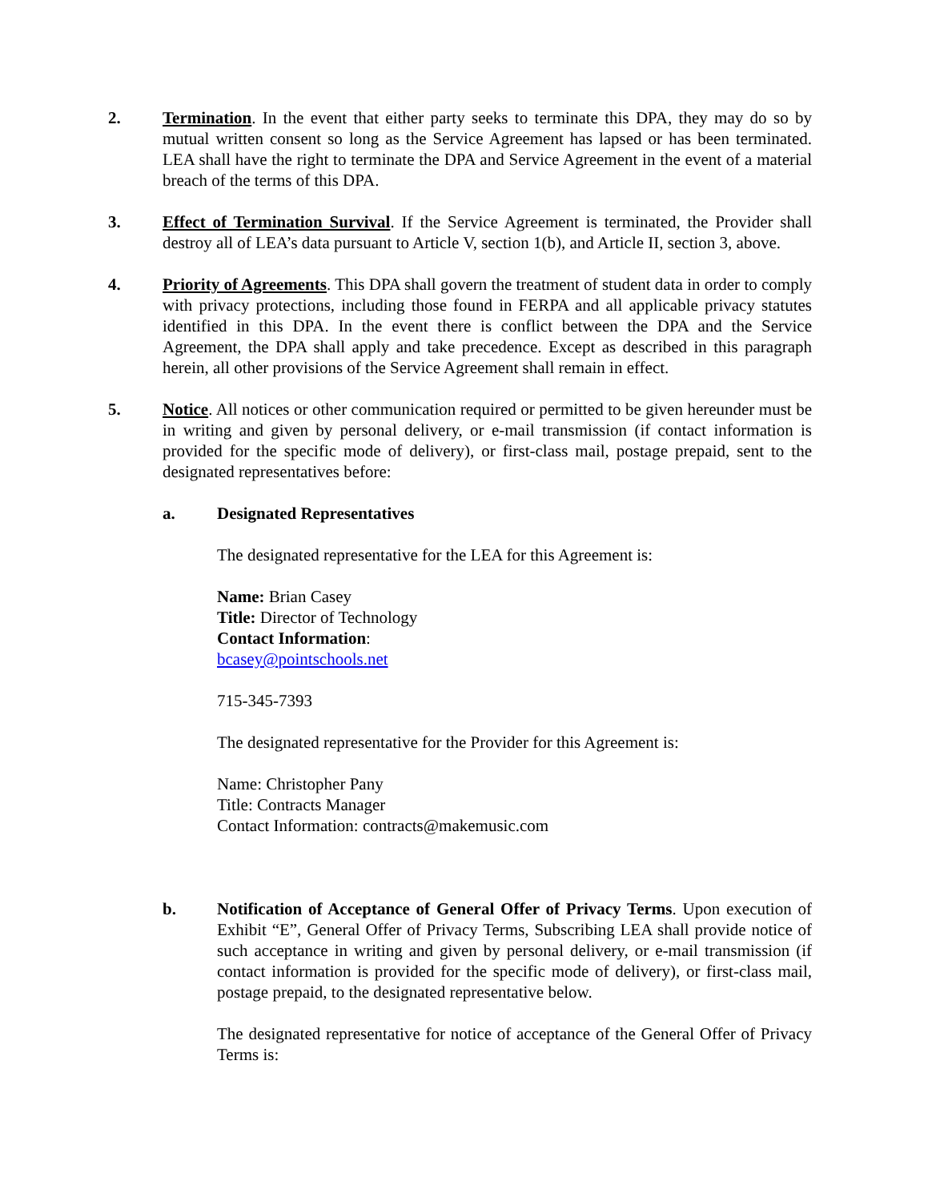2. Termination. In the event that either party seeks to terminate this DPA, they may do so by mutual written consent so long as the Service Agreement has lapsed or has been terminated. LEA shall have the right to terminate the DPA and Service Agreement in the event of a material breach of the terms of this DPA.
3. Effect of Termination Survival. If the Service Agreement is terminated, the Provider shall destroy all of LEA’s data pursuant to Article V, section 1(b), and Article II, section 3, above.
4. Priority of Agreements. This DPA shall govern the treatment of student data in order to comply with privacy protections, including those found in FERPA and all applicable privacy statutes identified in this DPA. In the event there is conflict between the DPA and the Service Agreement, the DPA shall apply and take precedence. Except as described in this paragraph herein, all other provisions of the Service Agreement shall remain in effect.
5. Notice. All notices or other communication required or permitted to be given hereunder must be in writing and given by personal delivery, or e-mail transmission (if contact information is provided for the specific mode of delivery), or first-class mail, postage prepaid, sent to the designated representatives before:
a. Designated Representatives
The designated representative for the LEA for this Agreement is:
Name: Brian Casey
Title: Director of Technology
Contact Information:
bcasey@pointschools.net
715-345-7393
The designated representative for the Provider for this Agreement is:
Name: Christopher Pany
Title: Contracts Manager
Contact Information: contracts@makemusic.com
b. Notification of Acceptance of General Offer of Privacy Terms. Upon execution of Exhibit “E”, General Offer of Privacy Terms, Subscribing LEA shall provide notice of such acceptance in writing and given by personal delivery, or e-mail transmission (if contact information is provided for the specific mode of delivery), or first-class mail, postage prepaid, to the designated representative below.
The designated representative for notice of acceptance of the General Offer of Privacy Terms is: